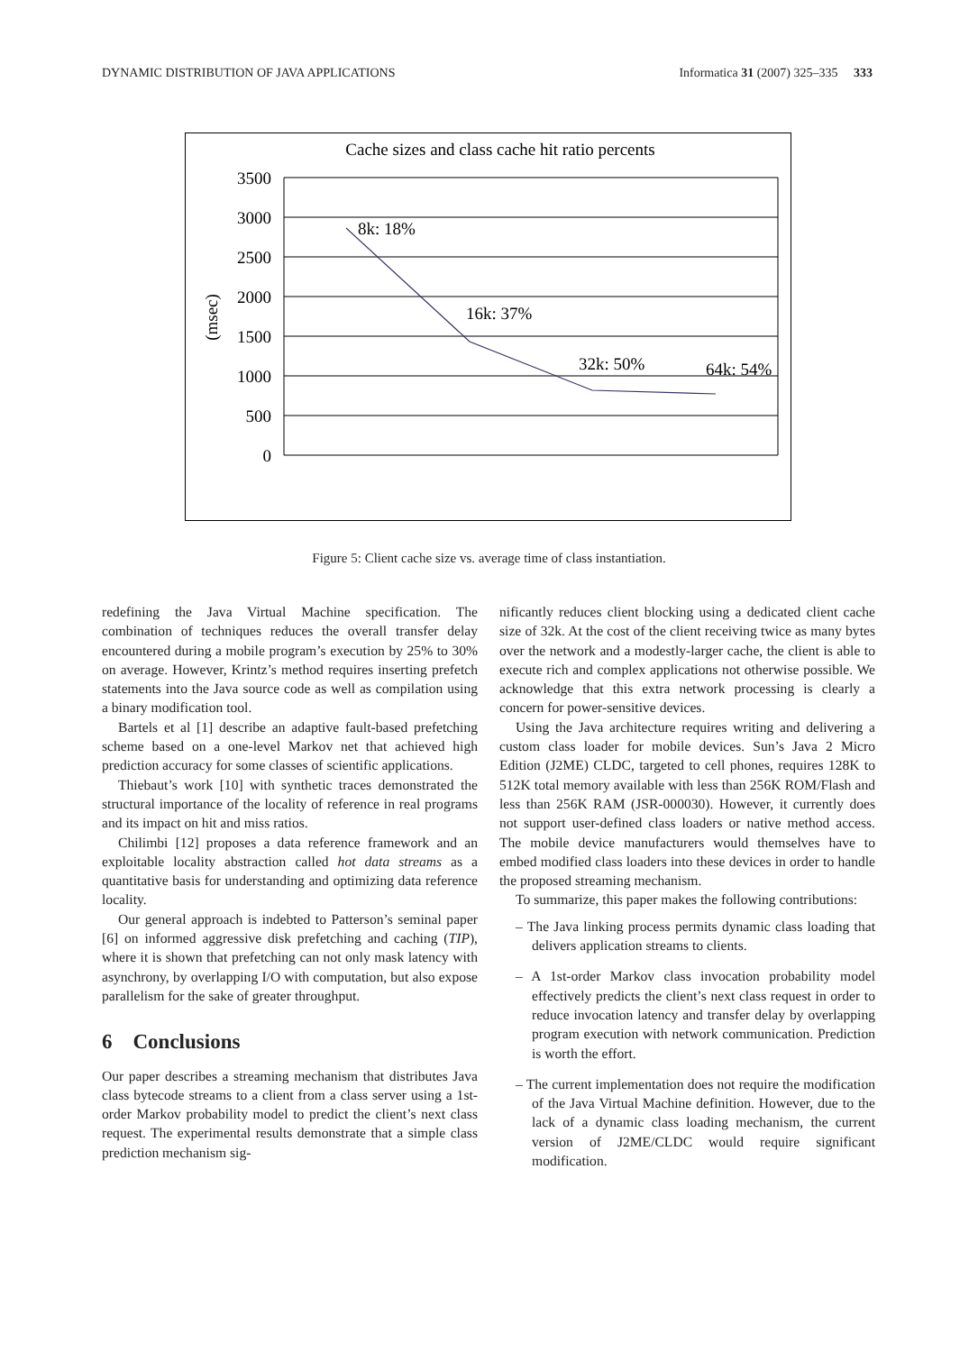DYNAMIC DISTRIBUTION OF JAVA APPLICATIONS Informatica 31 (2007) 325–335 333
Cache sizes and class cache hit ratio percents
3500
3000
2500
2000
1500
1000
500
0
(msec)
8k: 18%
16k: 37%
32k: 50%
64k: 54%
Figure 5: Client cache size vs. average time of class instantiation.
redefining the Java Virtual Machine specification. The combination of techniques reduces the overall transfer delay encountered during a mobile program’s execution by 25% to 30% on average. However, Krintz’s method requires inserting prefetch statements into the Java source code as well as compilation using a binary modification tool.
Bartels et al [1] describe an adaptive fault-based prefetching scheme based on a one-level Markov net that achieved high prediction accuracy for some classes of scientific applications.
Thiebaut’s work [10] with synthetic traces demonstrated the structural importance of the locality of reference in real programs and its impact on hit and miss ratios.
Chilimbi [12] proposes a data reference framework and an exploitable locality abstraction called hot data streams as a quantitative basis for understanding and optimizing data reference locality.
Our general approach is indebted to Patterson’s seminal paper [6] on informed aggressive disk prefetching and caching (TIP), where it is shown that prefetching can not only mask latency with asynchrony, by overlapping I/O with computation, but also expose parallelism for the sake of greater throughput.
6 Conclusions
Our paper describes a streaming mechanism that distributes Java class bytecode streams to a client from a class server using a 1st-order Markov probability model to predict the client’s next class request. The experimental results demonstrate that a simple class prediction mechanism sig-
nificantly reduces client blocking using a dedicated client cache size of 32k. At the cost of the client receiving twice as many bytes over the network and a modestly-larger cache, the client is able to execute rich and complex applications not otherwise possible. We acknowledge that this extra network processing is clearly a concern for power-sensitive devices.
Using the Java architecture requires writing and delivering a custom class loader for mobile devices. Sun’s Java 2 Micro Edition (J2ME) CLDC, targeted to cell phones, requires 128K to 512K total memory available with less than 256K ROM/Flash and less than 256K RAM (JSR-000030). However, it currently does not support user-defined class loaders or native method access. The mobile device manufacturers would themselves have to embed modified class loaders into these devices in order to handle the proposed streaming mechanism.
To summarize, this paper makes the following contributions:
– The Java linking process permits dynamic class loading that delivers application streams to clients.
– A 1st-order Markov class invocation probability model effectively predicts the client’s next class request in order to reduce invocation latency and transfer delay by overlapping program execution with network communication. Prediction is worth the effort.
– The current implementation does not require the modification of the Java Virtual Machine definition. However, due to the lack of a dynamic class loading mechanism, the current version of J2ME/CLDC would require significant modification.